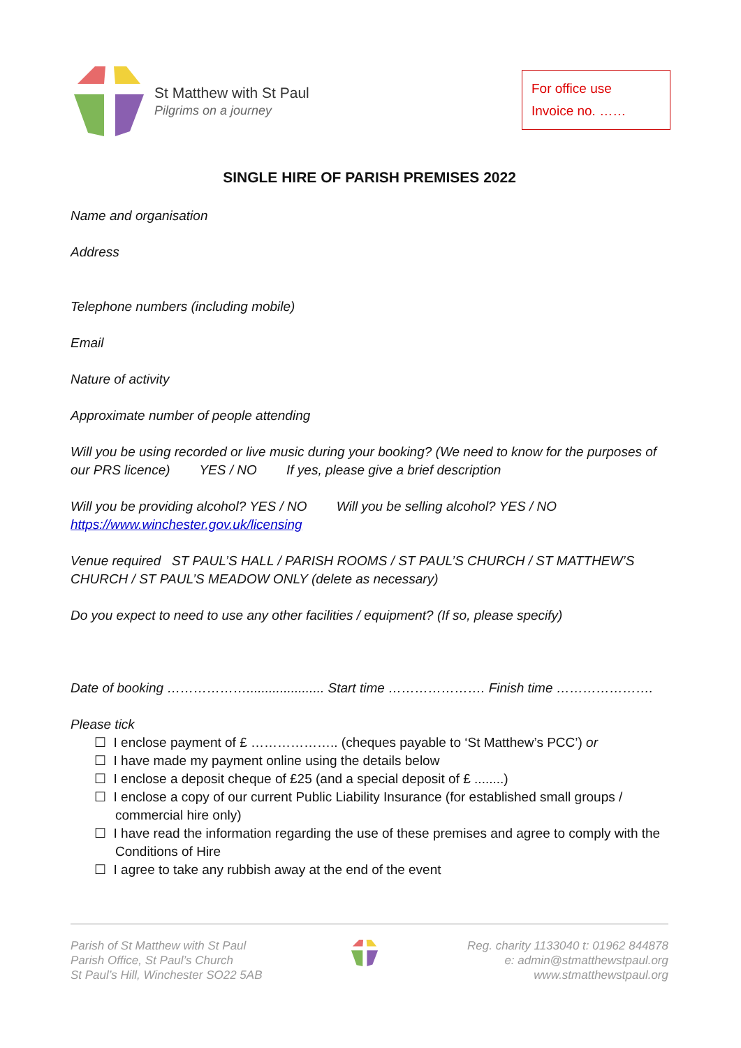St Matthew with St Paul
Pilgrims on a journey
For office use
Invoice no. ……
SINGLE HIRE OF PARISH PREMISES 2022
Name and organisation
Address
Telephone numbers (including mobile)
Email
Nature of activity
Approximate number of people attending
Will you be using recorded or live music during your booking? (We need to know for the purposes of our PRS licence) YES / NO If yes, please give a brief description
Will you be providing alcohol? YES / NO Will you be selling alcohol? YES / NO
https://www.winchester.gov.uk/licensing
Venue required ST PAUL’S HALL / PARISH ROOMS / ST PAUL’S CHURCH / ST MATTHEW’S CHURCH / ST PAUL’S MEADOW ONLY (delete as necessary)
Do you expect to need to use any other facilities / equipment? (If so, please specify)
Date of booking ………………..................... Start time …………………. Finish time ………………….
Please tick
☐ I enclose payment of £ ……………….. (cheques payable to ‘St Matthew’s PCC’) or
☐ I have made my payment online using the details below
☐ I enclose a deposit cheque of £25 (and a special deposit of £ ........)
☐ I enclose a copy of our current Public Liability Insurance (for established small groups / commercial hire only)
☐ I have read the information regarding the use of these premises and agree to comply with the Conditions of Hire
☐ I agree to take any rubbish away at the end of the event
Parish of St Matthew with St Paul
Parish Office, St Paul’s Church
St Paul’s Hill, Winchester SO22 5AB
Reg. charity 1133040 t: 01962 844878
e: admin@stmatthewstpaul.org
www.stmatthewstpaul.org